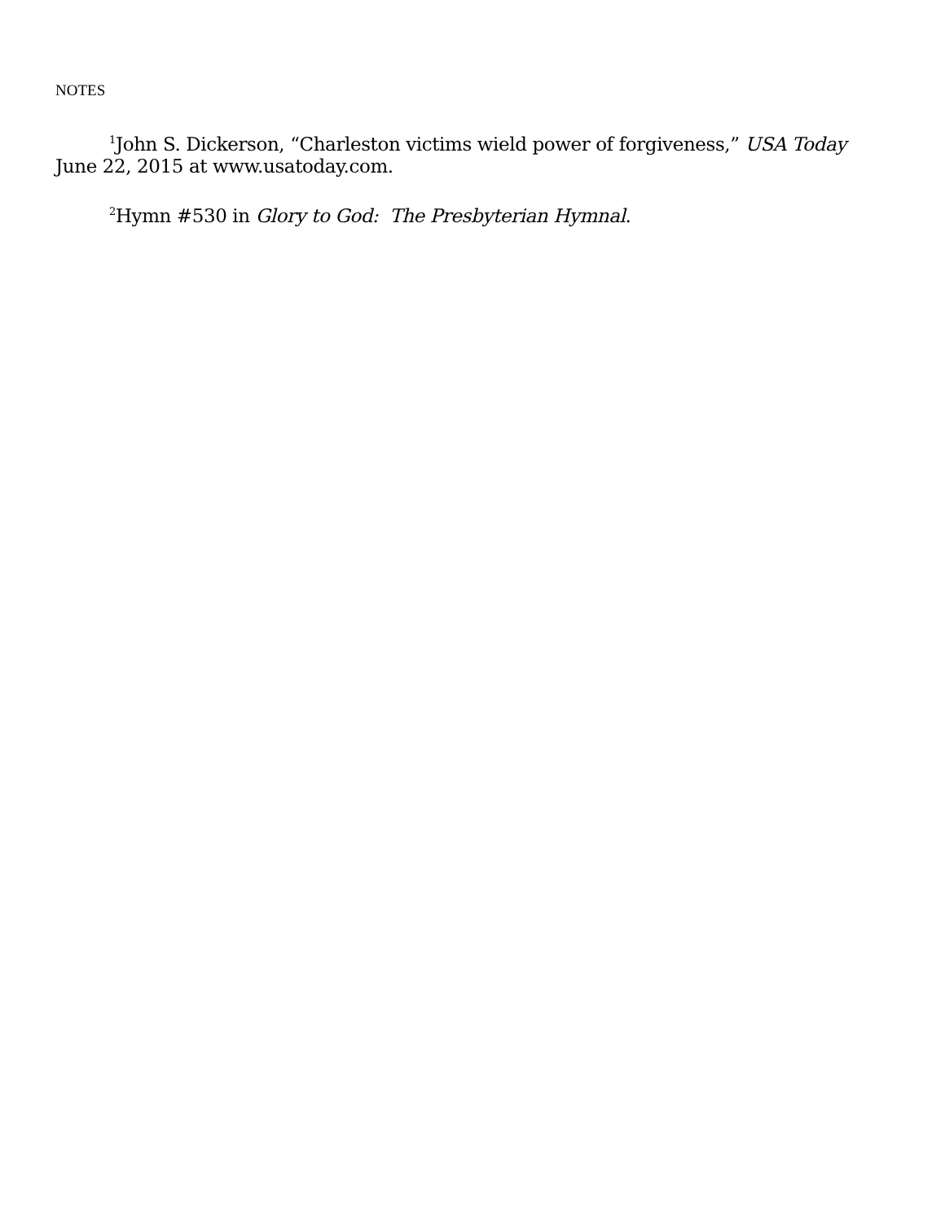NOTES
<sup>1</sup> John S. Dickerson, “Charleston victims wield power of forgiveness,” USA Today June 22, 2015 at www.usatoday.com.
<sup>2</sup> Hymn #530 in Glory to God: The Presbyterian Hymnal.